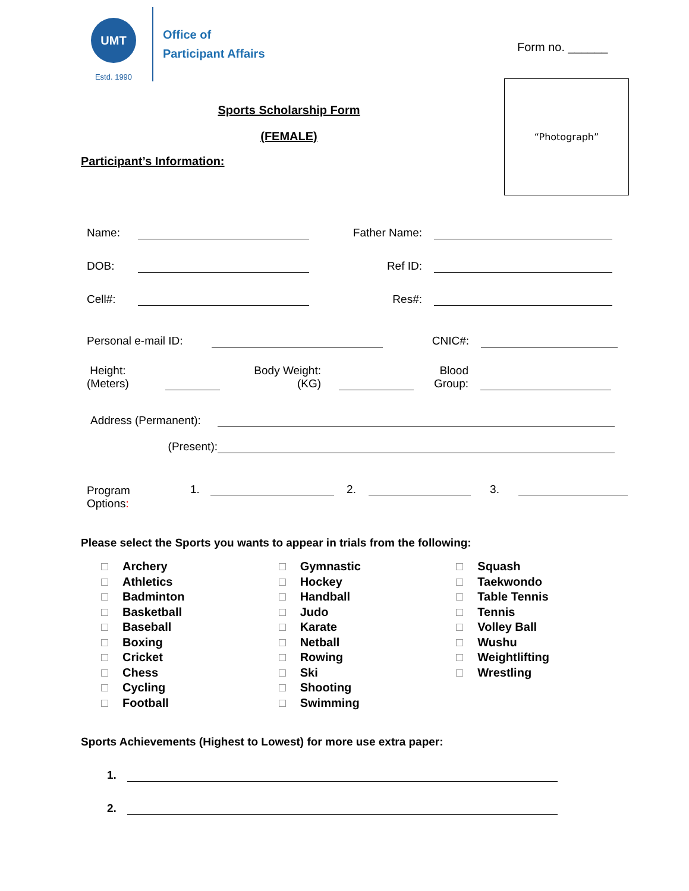UMT
Estd. 1990
Office of
Participant Affairs
Form no. ______
“Photograph”
Sports Scholarship Form
(FEMALE)
Participant’s Information:
Name: Father Name:
DOB: Ref ID:
Cell#: Res#:
Personal e-mail ID: CNIC#:
Height:
(Meters) Body Weight:
(KG) Blood
Group:
Address (Permanent):
(Present):
Program
Options: 1. 2. 3.
Please select the Sports you wants to appear in trials from the following:
Archery
Athletics
Badminton
Basketball
Baseball
Boxing
Cricket
Chess
Cycling
Football
Gymnastic
Hockey
Handball
Judo
Karate
Netball
Rowing
Ski
Shooting
Swimming
Squash
Taekwondo
Table Tennis
Tennis
Volley Ball
Wushu
Weightlifting
Wrestling
Sports Achievements (Highest to Lowest) for more use extra paper:
1.
2.